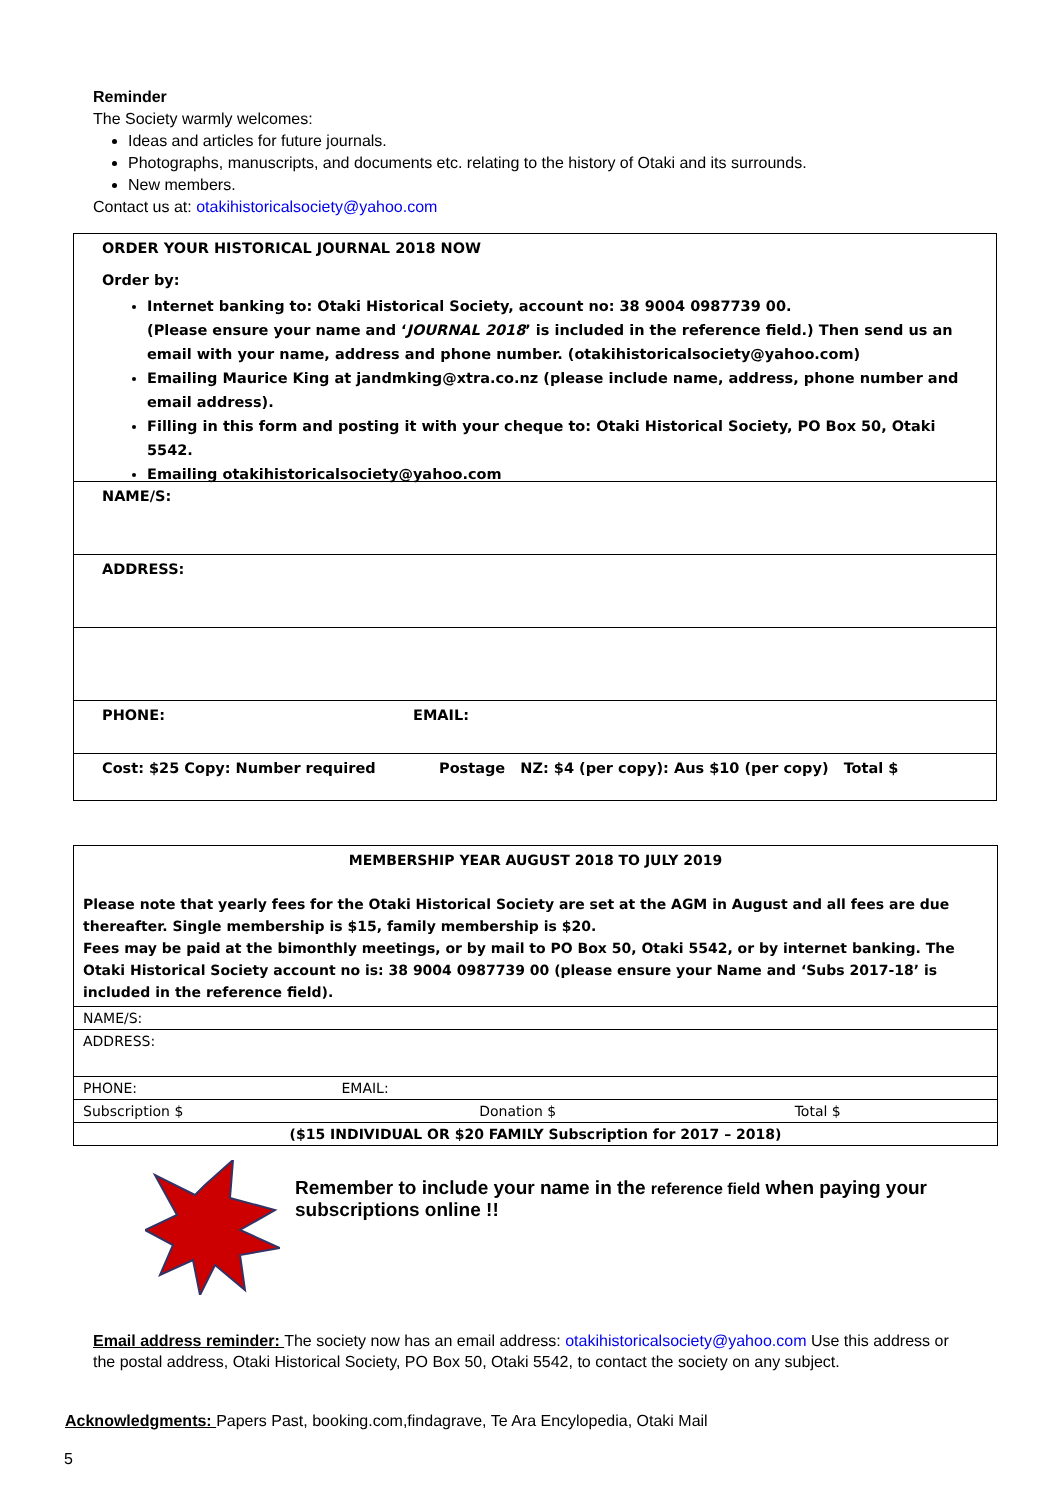Reminder
The Society warmly welcomes:
Ideas and articles for future journals.
Photographs, manuscripts, and documents etc. relating to the history of Otaki and its surrounds.
New members.
Contact us at: otakihistoricalsociety@yahoo.com
ORDER YOUR HISTORICAL JOURNAL 2018 NOW
Order by:
Internet banking to: Otaki Historical Society, account no: 38 9004 0987739 00.
(Please ensure your name and ‘JOURNAL 2018’ is included in the reference field.) Then send us an email with your name, address and phone number. (otakihistoricalsociety@yahoo.com)
Emailing Maurice King at jandmking@xtra.co.nz (please include name, address, phone number and email address).
Filling in this form and posting it with your cheque to: Otaki Historical Society, PO Box 50, Otaki 5542.
Emailing otakihistoricalsociety@yahoo.com
NAME/S:
ADDRESS:
PHONE: EMAIL:
Cost: $25 Copy: Number required Postage NZ: $4 (per copy): Aus $10 (per copy) Total $
| MEMBERSHIP YEAR AUGUST 2018 TO JULY 2019 Please note that yearly fees for the Otaki Historical Society are set at the AGM in August and all fees are due thereafter. Single membership is $15, family membership is $20. Fees may be paid at the bimonthly meetings, or by mail to PO Box 50, Otaki 5542, or by internet banking. The Otaki Historical Society account no is: 38 9004 0987739 00 (please ensure your Name and ‘Subs 2017-18’ is included in the reference field). | | |
| NAME/S: | | |
| ADDRESS: | | |
| PHONE: EMAIL: | | |
| Subscription $ | Donation $ | Total $ |
| ($15 INDIVIDUAL OR $20 FAMILY Subscription for 2017 – 2018) | | |
Remember to include your name in the reference field when paying your subscriptions online !!
Email address reminder: The society now has an email address: otakihistoricalsociety@yahoo.com Use this address or the postal address, Otaki Historical Society, PO Box 50, Otaki 5542, to contact the society on any subject.
Acknowledgments: Papers Past, booking.com,findagrave, Te Ara Encylopedia, Otaki Mail
5